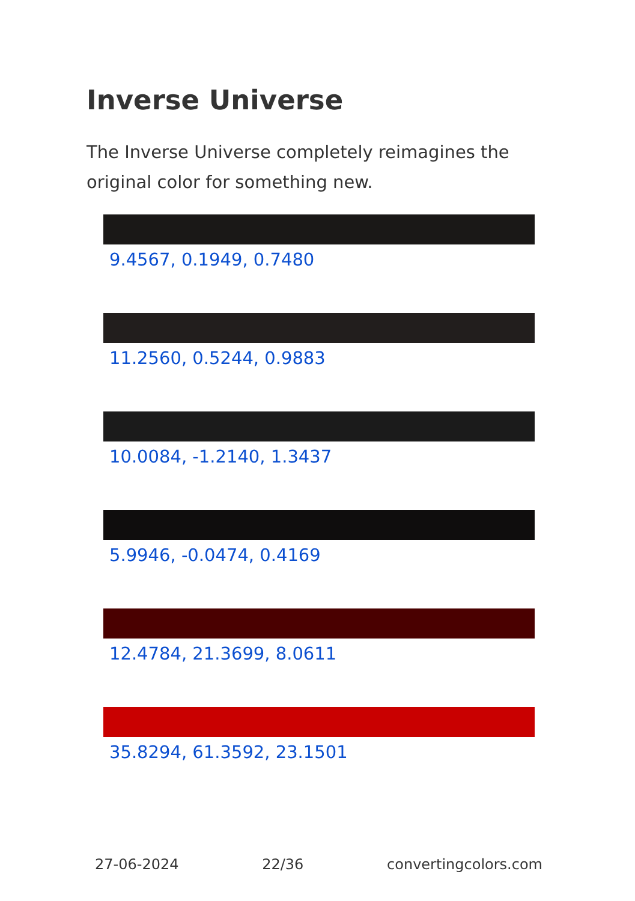Inverse Universe
The Inverse Universe completely reimagines the original color for something new.
9.4567, 0.1949, 0.7480
11.2560, 0.5244, 0.9883
10.0084, -1.2140, 1.3437
5.9946, -0.0474, 0.4169
12.4784, 21.3699, 8.0611
35.8294, 61.3592, 23.1501
27-06-2024 22/36 convertingcolors.com